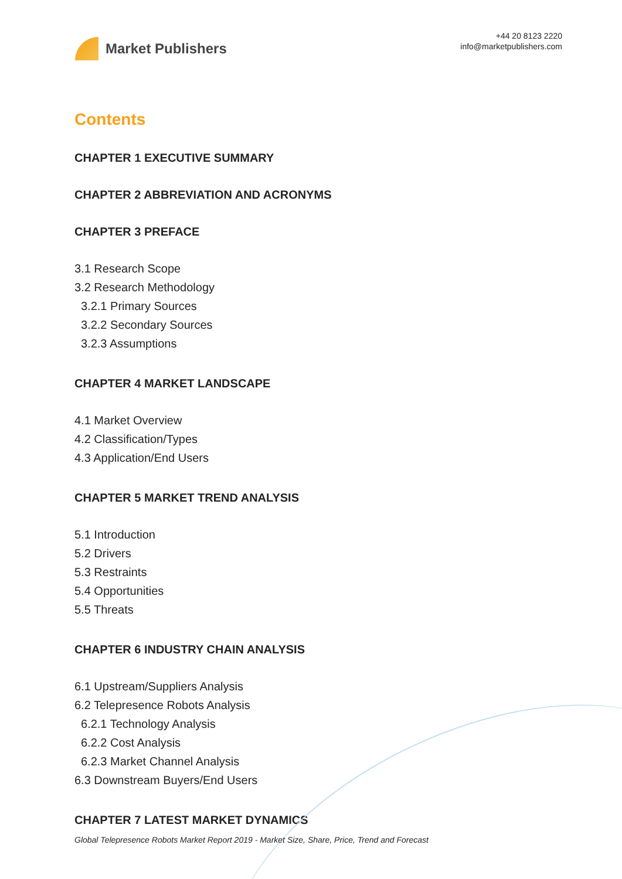Market Publishers
+44 20 8123 2220
info@marketpublishers.com
Contents
CHAPTER 1 EXECUTIVE SUMMARY
CHAPTER 2 ABBREVIATION AND ACRONYMS
CHAPTER 3 PREFACE
3.1 Research Scope
3.2 Research Methodology
3.2.1 Primary Sources
3.2.2 Secondary Sources
3.2.3 Assumptions
CHAPTER 4 MARKET LANDSCAPE
4.1 Market Overview
4.2 Classification/Types
4.3 Application/End Users
CHAPTER 5 MARKET TREND ANALYSIS
5.1 Introduction
5.2 Drivers
5.3 Restraints
5.4 Opportunities
5.5 Threats
CHAPTER 6 INDUSTRY CHAIN ANALYSIS
6.1 Upstream/Suppliers Analysis
6.2 Telepresence Robots Analysis
6.2.1 Technology Analysis
6.2.2 Cost Analysis
6.2.3 Market Channel Analysis
6.3 Downstream Buyers/End Users
CHAPTER 7 LATEST MARKET DYNAMICS
Global Telepresence Robots Market Report 2019 - Market Size, Share, Price, Trend and Forecast